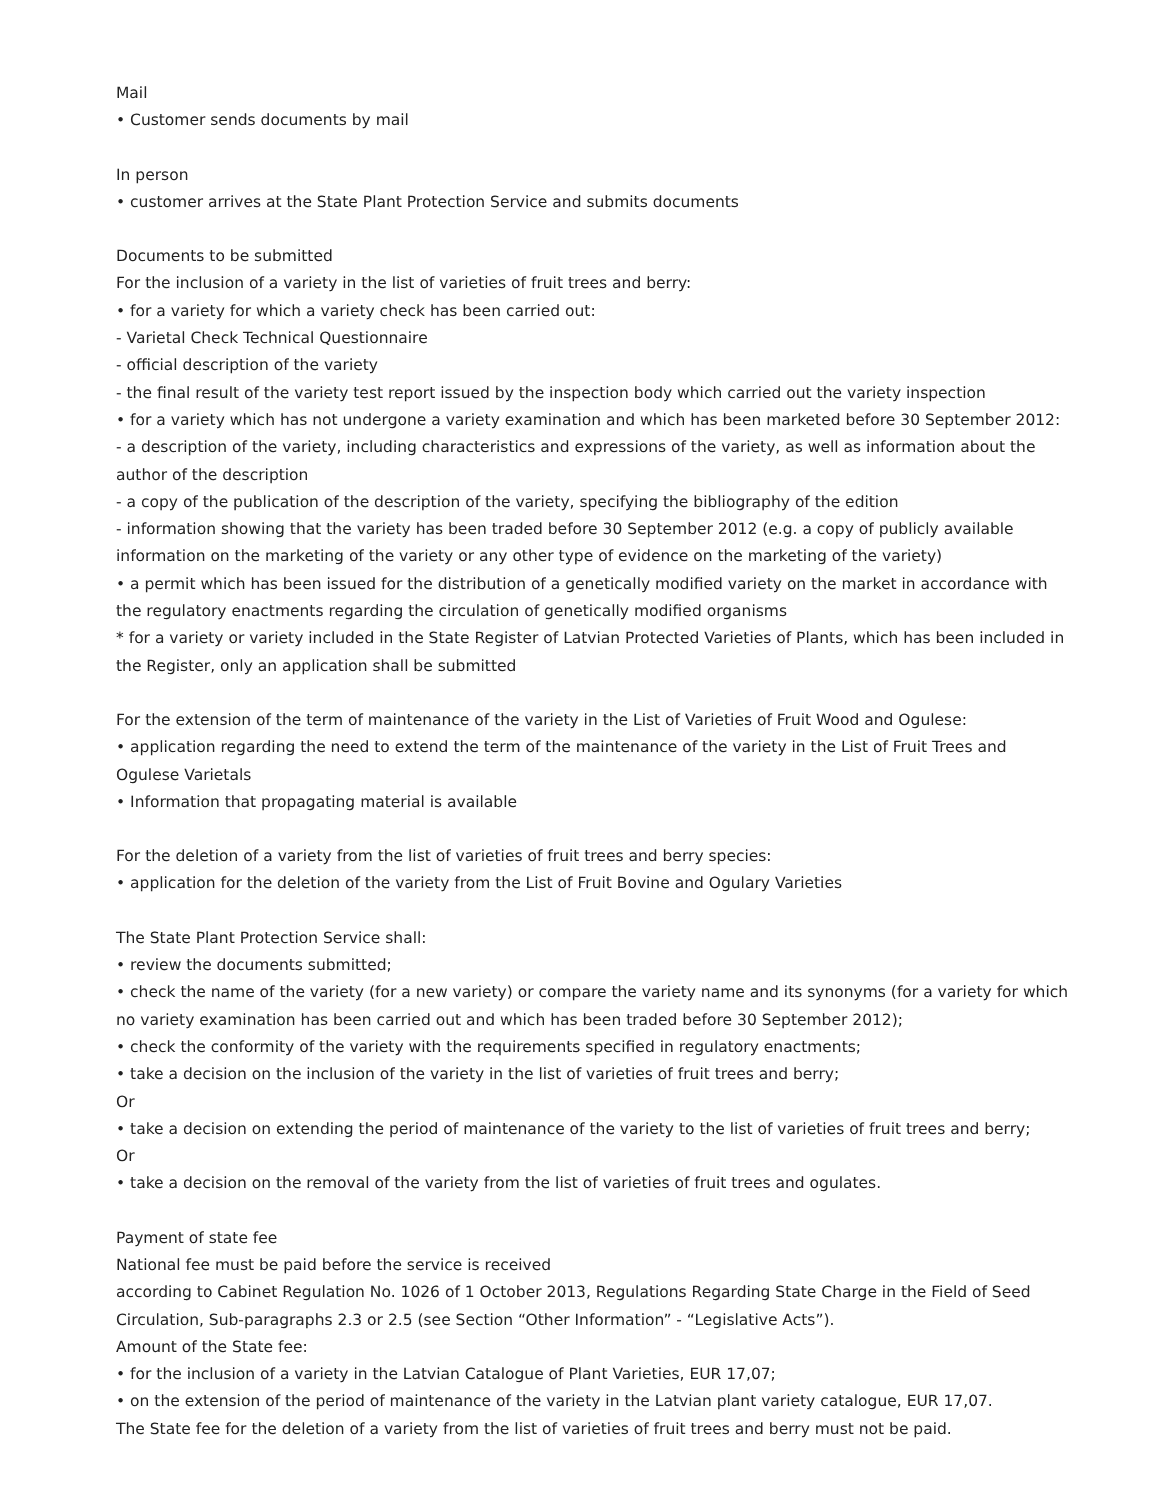Mail
• Customer sends documents by mail
In person
• customer arrives at the State Plant Protection Service and submits documents
Documents to be submitted
For the inclusion of a variety in the list of varieties of fruit trees and berry:
• for a variety for which a variety check has been carried out:
- Varietal Check Technical Questionnaire
- official description of the variety
- the final result of the variety test report issued by the inspection body which carried out the variety inspection
• for a variety which has not undergone a variety examination and which has been marketed before 30 September 2012:
- a description of the variety, including characteristics and expressions of the variety, as well as information about the author of the description
- a copy of the publication of the description of the variety, specifying the bibliography of the edition
- information showing that the variety has been traded before 30 September 2012 (e.g. a copy of publicly available information on the marketing of the variety or any other type of evidence on the marketing of the variety)
• a permit which has been issued for the distribution of a genetically modified variety on the market in accordance with the regulatory enactments regarding the circulation of genetically modified organisms
* for a variety or variety included in the State Register of Latvian Protected Varieties of Plants, which has been included in the Register, only an application shall be submitted
For the extension of the term of maintenance of the variety in the List of Varieties of Fruit Wood and Ogulese:
• application regarding the need to extend the term of the maintenance of the variety in the List of Fruit Trees and Ogulese Varietals
• Information that propagating material is available
For the deletion of a variety from the list of varieties of fruit trees and berry species:
• application for the deletion of the variety from the List of Fruit Bovine and Ogulary Varieties
The State Plant Protection Service shall:
• review the documents submitted;
• check the name of the variety (for a new variety) or compare the variety name and its synonyms (for a variety for which no variety examination has been carried out and which has been traded before 30 September 2012);
• check the conformity of the variety with the requirements specified in regulatory enactments;
• take a decision on the inclusion of the variety in the list of varieties of fruit trees and berry;
Or
• take a decision on extending the period of maintenance of the variety to the list of varieties of fruit trees and berry;
Or
• take a decision on the removal of the variety from the list of varieties of fruit trees and ogulates.
Payment of state fee
National fee must be paid before the service is received
according to Cabinet Regulation No. 1026 of 1 October 2013, Regulations Regarding State Charge in the Field of Seed Circulation, Sub-paragraphs 2.3 or 2.5 (see Section “Other Information” - “Legislative Acts”).
Amount of the State fee:
• for the inclusion of a variety in the Latvian Catalogue of Plant Varieties, EUR 17,07;
• on the extension of the period of maintenance of the variety in the Latvian plant variety catalogue, EUR 17,07.
The State fee for the deletion of a variety from the list of varieties of fruit trees and berry must not be paid.